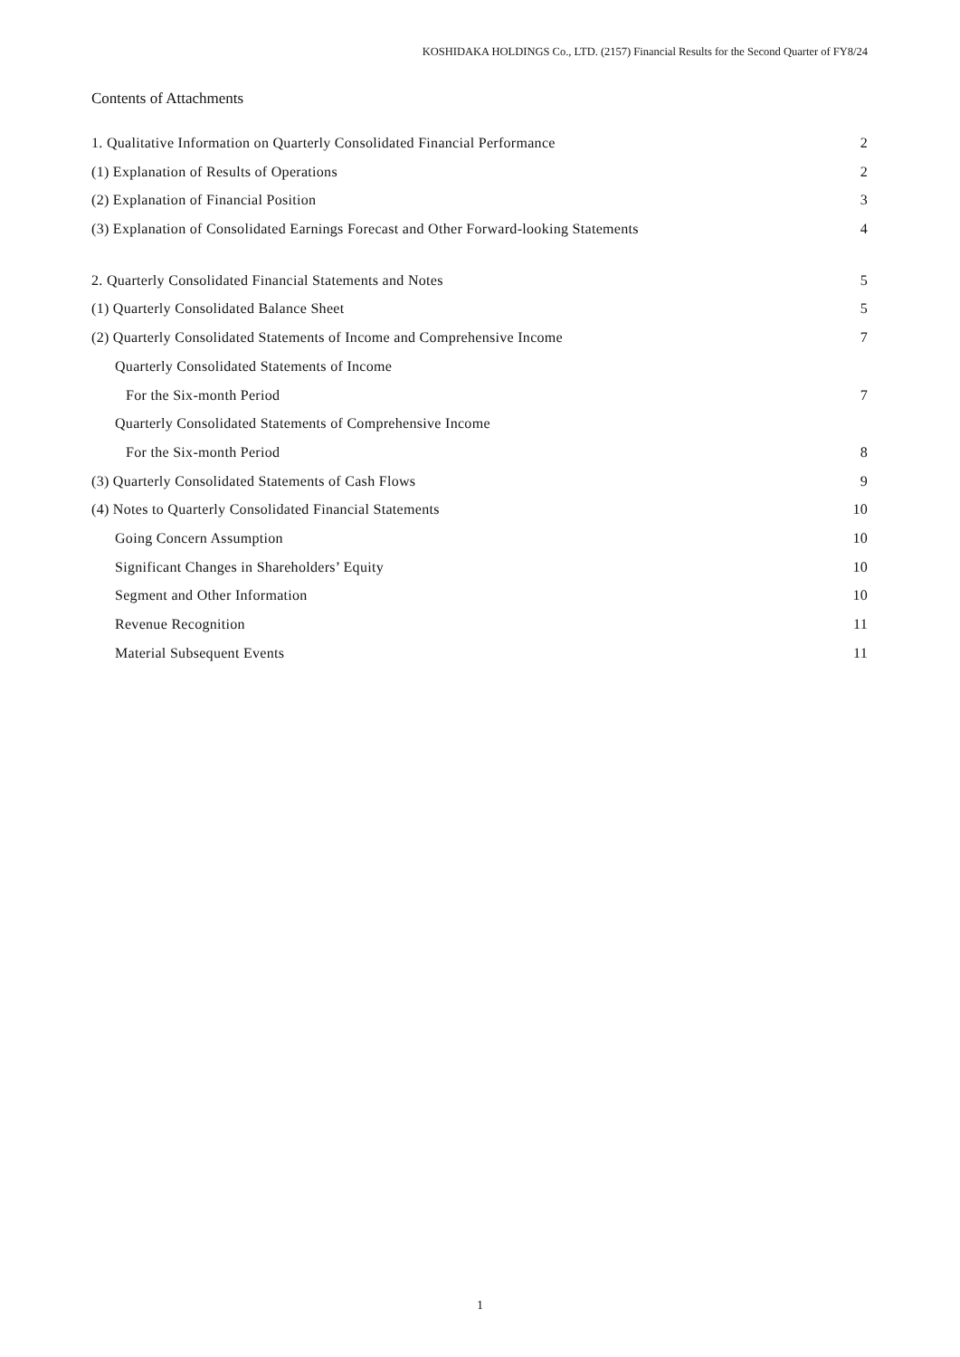KOSHIDAKA HOLDINGS Co., LTD. (2157) Financial Results for the Second Quarter of FY8/24
Contents of Attachments
1. Qualitative Information on Quarterly Consolidated Financial Performance 2
(1) Explanation of Results of Operations 2
(2) Explanation of Financial Position 3
(3) Explanation of Consolidated Earnings Forecast and Other Forward-looking Statements 4
2. Quarterly Consolidated Financial Statements and Notes 5
(1) Quarterly Consolidated Balance Sheet 5
(2) Quarterly Consolidated Statements of Income and Comprehensive Income 7
Quarterly Consolidated Statements of Income
For the Six-month Period 7
Quarterly Consolidated Statements of Comprehensive Income
For the Six-month Period 8
(3) Quarterly Consolidated Statements of Cash Flows 9
(4) Notes to Quarterly Consolidated Financial Statements 10
Going Concern Assumption 10
Significant Changes in Shareholders’ Equity 10
Segment and Other Information 10
Revenue Recognition 11
Material Subsequent Events 11
1